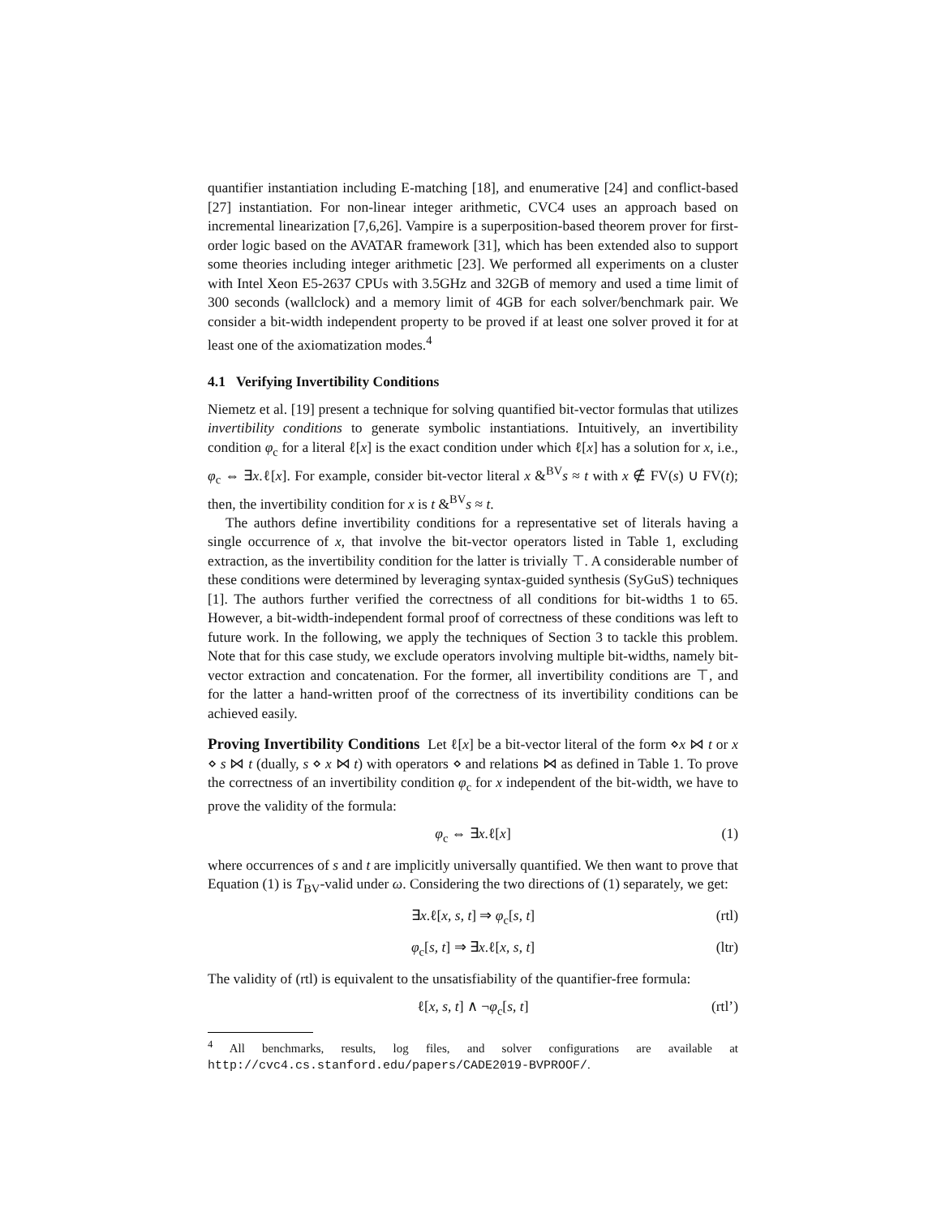quantifier instantiation including E-matching [18], and enumerative [24] and conflict-based [27] instantiation. For non-linear integer arithmetic, CVC4 uses an approach based on incremental linearization [7,6,26]. Vampire is a superposition-based theorem prover for first-order logic based on the AVATAR framework [31], which has been extended also to support some theories including integer arithmetic [23]. We performed all experiments on a cluster with Intel Xeon E5-2637 CPUs with 3.5GHz and 32GB of memory and used a time limit of 300 seconds (wallclock) and a memory limit of 4GB for each solver/benchmark pair. We consider a bit-width independent property to be proved if at least one solver proved it for at least one of the axiomatization modes.<sup>4</sup>
4.1 Verifying Invertibility Conditions
Niemetz et al. [19] present a technique for solving quantified bit-vector formulas that utilizes invertibility conditions to generate symbolic instantiations. Intuitively, an invertibility condition φ<sub>c</sub> for a literal ℓ[x] is the exact condition under which ℓ[x] has a solution for x, i.e., φ<sub>c</sub> ⇔ ∃x.ℓ[x]. For example, consider bit-vector literal x &<sup>BV</sup>s ≈ t with x ∉ FV(s) ∪ FV(t); then, the invertibility condition for x is t &<sup>BV</sup>s ≈ t.
The authors define invertibility conditions for a representative set of literals having a single occurrence of x, that involve the bit-vector operators listed in Table 1, excluding extraction, as the invertibility condition for the latter is trivially ⊤. A considerable number of these conditions were determined by leveraging syntax-guided synthesis (SyGuS) techniques [1]. The authors further verified the correctness of all conditions for bit-widths 1 to 65. However, a bit-width-independent formal proof of correctness of these conditions was left to future work. In the following, we apply the techniques of Section 3 to tackle this problem. Note that for this case study, we exclude operators involving multiple bit-widths, namely bit-vector extraction and concatenation. For the former, all invertibility conditions are ⊤, and for the latter a hand-written proof of the correctness of its invertibility conditions can be achieved easily.
Proving Invertibility Conditions Let ℓ[x] be a bit-vector literal of the form ⋄x ⋈ t or x ⋄ s ⋈ t (dually, s ⋄ x ⋈ t) with operators ⋄ and relations ⋈ as defined in Table 1. To prove the correctness of an invertibility condition φ<sub>c</sub> for x independent of the bit-width, we have to prove the validity of the formula:
φ<sub>c</sub> ⇔ ∃x.ℓ[x] (1)
where occurrences of s and t are implicitly universally quantified. We then want to prove that Equation (1) is T<sub>BV</sub>-valid under ω. Considering the two directions of (1) separately, we get:
∃x.ℓ[x, s, t] ⇒ φ<sub>c</sub>[s, t] (rtl)
φ<sub>c</sub>[s, t] ⇒ ∃x.ℓ[x, s, t] (ltr)
The validity of (rtl) is equivalent to the unsatisfiability of the quantifier-free formula:
ℓ[x, s, t] ∧ ¬φ<sub>c</sub>[s, t] (rtl’)
<sup>4</sup> All benchmarks, results, log files, and solver configurations are available at http://cvc4.cs.stanford.edu/papers/CADE2019-BVPROOF/.